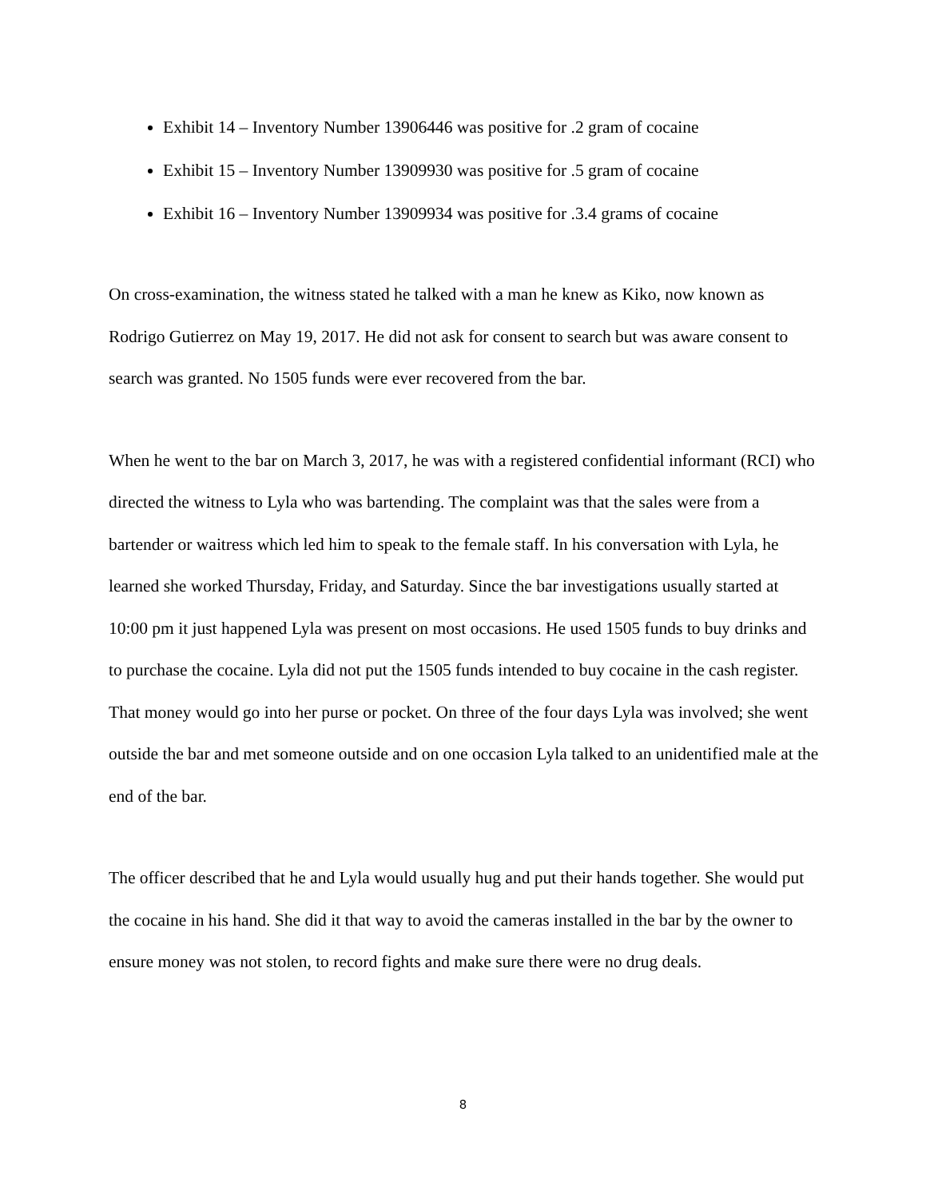Exhibit 14 – Inventory Number 13906446 was positive for .2 gram of cocaine
Exhibit 15 – Inventory Number 13909930 was positive for .5 gram of cocaine
Exhibit 16 – Inventory Number 13909934 was positive for .3.4 grams of cocaine
On cross-examination, the witness stated he talked with a man he knew as Kiko, now known as Rodrigo Gutierrez on May 19, 2017. He did not ask for consent to search but was aware consent to search was granted. No 1505 funds were ever recovered from the bar.
When he went to the bar on March 3, 2017, he was with a registered confidential informant (RCI) who directed the witness to Lyla who was bartending. The complaint was that the sales were from a bartender or waitress which led him to speak to the female staff. In his conversation with Lyla, he learned she worked Thursday, Friday, and Saturday. Since the bar investigations usually started at 10:00 pm it just happened Lyla was present on most occasions. He used 1505 funds to buy drinks and to purchase the cocaine. Lyla did not put the 1505 funds intended to buy cocaine in the cash register. That money would go into her purse or pocket. On three of the four days Lyla was involved; she went outside the bar and met someone outside and on one occasion Lyla talked to an unidentified male at the end of the bar.
The officer described that he and Lyla would usually hug and put their hands together. She would put the cocaine in his hand. She did it that way to avoid the cameras installed in the bar by the owner to ensure money was not stolen, to record fights and make sure there were no drug deals.
8